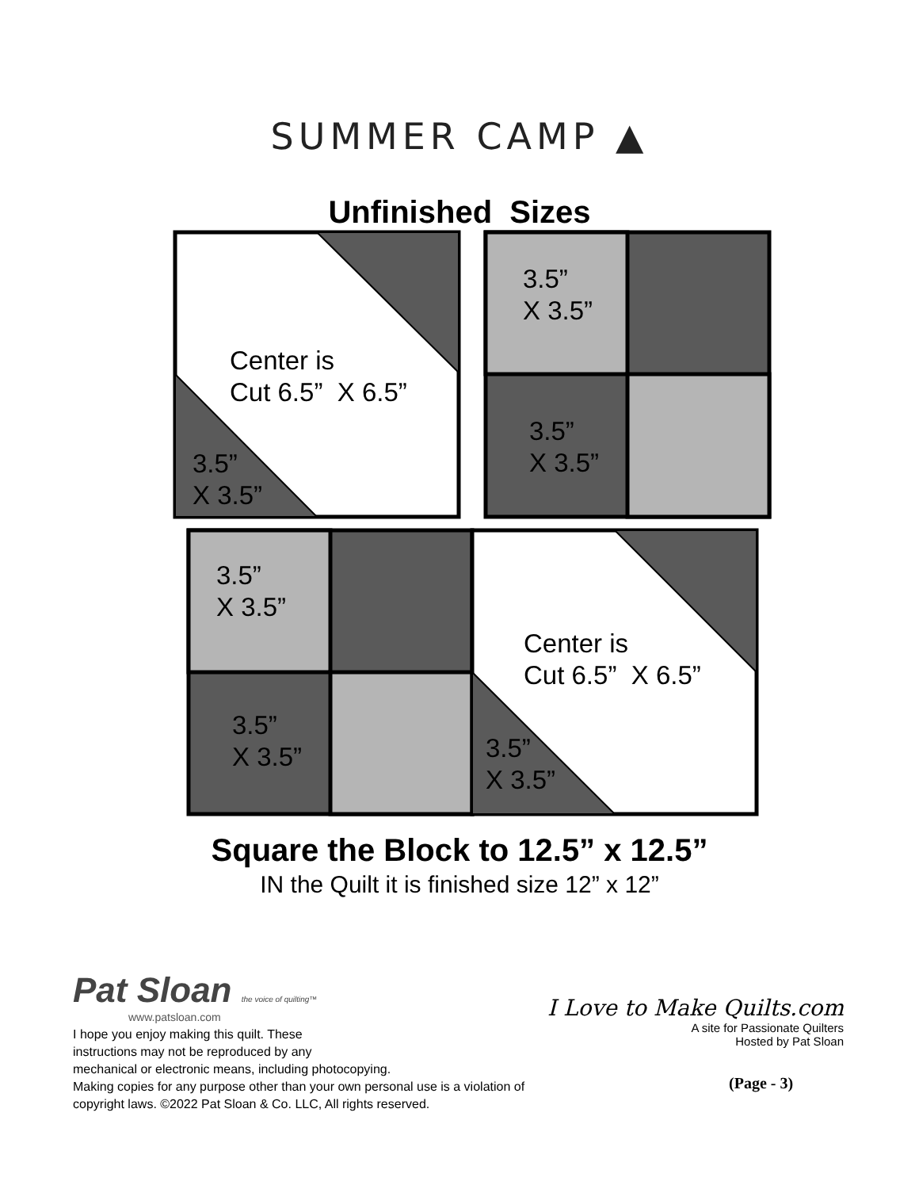SUMMER CAMP ▲
Unfinished Sizes
Center is
Cut 6.5” X 6.5”
3.5”
X 3.5”
3.5”
X 3.5”
3.5”
X 3.5”
3.5”
X 3.5”
Center is
Cut 6.5” X 6.5”
3.5”
X 3.5”
3.5”
X 3.5”
Square the Block to 12.5” x 12.5”
IN the Quilt it is finished size 12” x 12”
Pat Sloan the voice of quilting™
www.patsloan.com
I hope you enjoy making this quilt. These
instructions may not be reproduced by any
mechanical or electronic means, including photocopying.
Making copies for any purpose other than your own personal use is a violation of
copyright laws. ©2022 Pat Sloan & Co. LLC, All rights reserved.
I Love to Make Quilts.com
A site for Passionate Quilters
Hosted by Pat Sloan
(Page - 3)